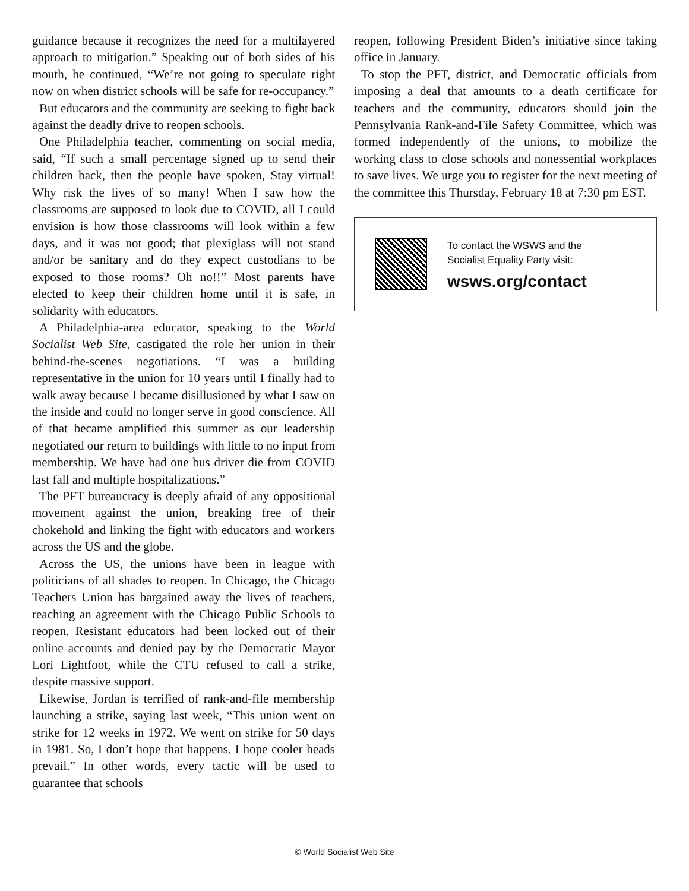guidance because it recognizes the need for a multilayered approach to mitigation.” Speaking out of both sides of his mouth, he continued, “We’re not going to speculate right now on when district schools will be safe for re-occupancy.”
But educators and the community are seeking to fight back against the deadly drive to reopen schools.
One Philadelphia teacher, commenting on social media, said, “If such a small percentage signed up to send their children back, then the people have spoken, Stay virtual! Why risk the lives of so many! When I saw how the classrooms are supposed to look due to COVID, all I could envision is how those classrooms will look within a few days, and it was not good; that plexiglass will not stand and/or be sanitary and do they expect custodians to be exposed to those rooms? Oh no!!” Most parents have elected to keep their children home until it is safe, in solidarity with educators.
A Philadelphia-area educator, speaking to the World Socialist Web Site, castigated the role her union in their behind-the-scenes negotiations. “I was a building representative in the union for 10 years until I finally had to walk away because I became disillusioned by what I saw on the inside and could no longer serve in good conscience. All of that became amplified this summer as our leadership negotiated our return to buildings with little to no input from membership. We have had one bus driver die from COVID last fall and multiple hospitalizations.”
The PFT bureaucracy is deeply afraid of any oppositional movement against the union, breaking free of their chokehold and linking the fight with educators and workers across the US and the globe.
Across the US, the unions have been in league with politicians of all shades to reopen. In Chicago, the Chicago Teachers Union has bargained away the lives of teachers, reaching an agreement with the Chicago Public Schools to reopen. Resistant educators had been locked out of their online accounts and denied pay by the Democratic Mayor Lori Lightfoot, while the CTU refused to call a strike, despite massive support.
Likewise, Jordan is terrified of rank-and-file membership launching a strike, saying last week, “This union went on strike for 12 weeks in 1972. We went on strike for 50 days in 1981. So, I don’t hope that happens. I hope cooler heads prevail.” In other words, every tactic will be used to guarantee that schools
reopen, following President Biden’s initiative since taking office in January.
To stop the PFT, district, and Democratic officials from imposing a deal that amounts to a death certificate for teachers and the community, educators should join the Pennsylvania Rank-and-File Safety Committee, which was formed independently of the unions, to mobilize the working class to close schools and nonessential workplaces to save lives. We urge you to register for the next meeting of the committee this Thursday, February 18 at 7:30 pm EST.
To contact the WSWS and the
Socialist Equality Party visit:
wsws.org/contact
© World Socialist Web Site